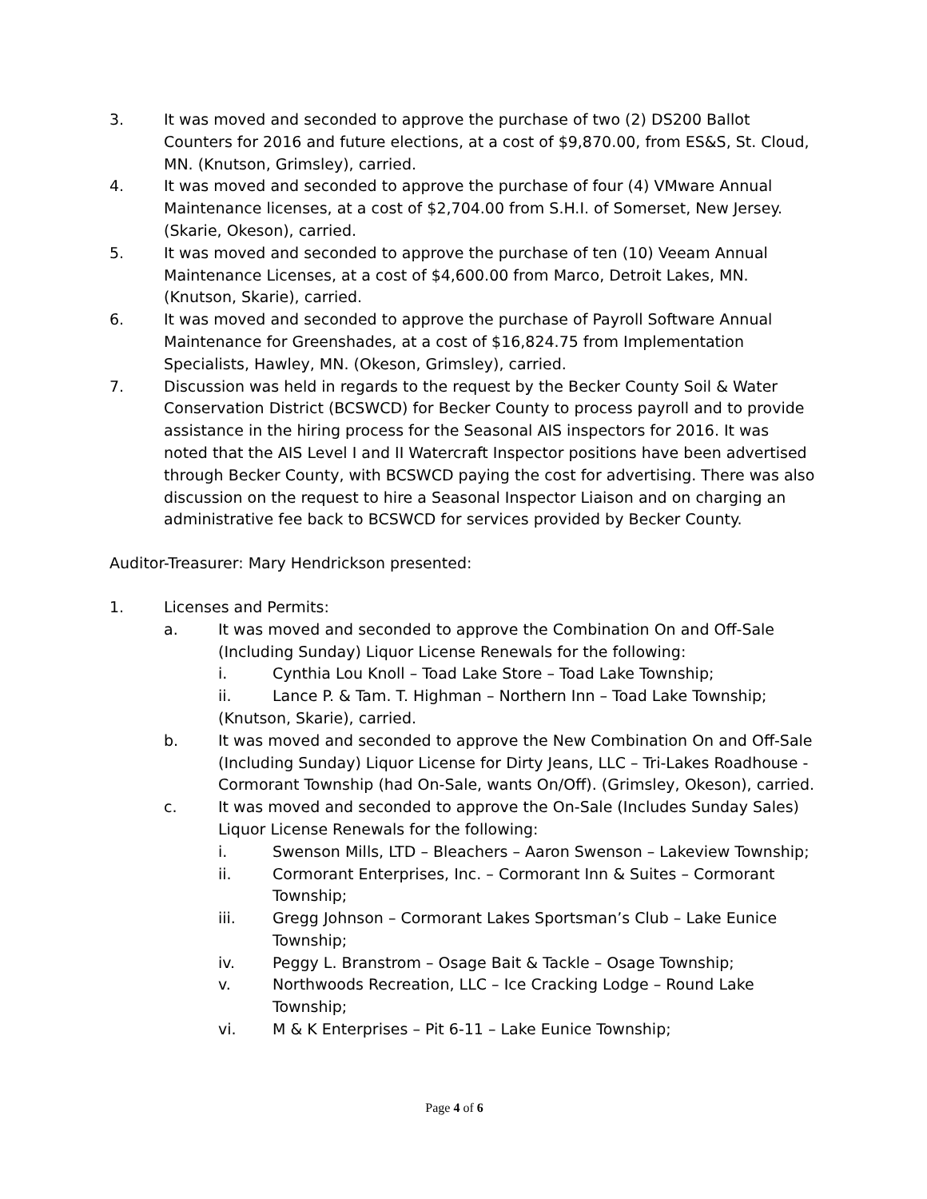3. It was moved and seconded to approve the purchase of two (2) DS200 Ballot Counters for 2016 and future elections, at a cost of $9,870.00, from ES&S, St. Cloud, MN. (Knutson, Grimsley), carried.
4. It was moved and seconded to approve the purchase of four (4) VMware Annual Maintenance licenses, at a cost of $2,704.00 from S.H.I. of Somerset, New Jersey. (Skarie, Okeson), carried.
5. It was moved and seconded to approve the purchase of ten (10) Veeam Annual Maintenance Licenses, at a cost of $4,600.00 from Marco, Detroit Lakes, MN. (Knutson, Skarie), carried.
6. It was moved and seconded to approve the purchase of Payroll Software Annual Maintenance for Greenshades, at a cost of $16,824.75 from Implementation Specialists, Hawley, MN. (Okeson, Grimsley), carried.
7. Discussion was held in regards to the request by the Becker County Soil & Water Conservation District (BCSWCD) for Becker County to process payroll and to provide assistance in the hiring process for the Seasonal AIS inspectors for 2016. It was noted that the AIS Level I and II Watercraft Inspector positions have been advertised through Becker County, with BCSWCD paying the cost for advertising. There was also discussion on the request to hire a Seasonal Inspector Liaison and on charging an administrative fee back to BCSWCD for services provided by Becker County.
Auditor-Treasurer: Mary Hendrickson presented:
1. Licenses and Permits:
a. It was moved and seconded to approve the Combination On and Off-Sale (Including Sunday) Liquor License Renewals for the following:
i. Cynthia Lou Knoll – Toad Lake Store – Toad Lake Township;
ii. Lance P. & Tam. T. Highman – Northern Inn – Toad Lake Township;
(Knutson, Skarie), carried.
b. It was moved and seconded to approve the New Combination On and Off-Sale (Including Sunday) Liquor License for Dirty Jeans, LLC – Tri-Lakes Roadhouse - Cormorant Township (had On-Sale, wants On/Off). (Grimsley, Okeson), carried.
c. It was moved and seconded to approve the On-Sale (Includes Sunday Sales) Liquor License Renewals for the following:
i. Swenson Mills, LTD – Bleachers – Aaron Swenson – Lakeview Township;
ii. Cormorant Enterprises, Inc. – Cormorant Inn & Suites – Cormorant Township;
iii. Gregg Johnson – Cormorant Lakes Sportsman’s Club – Lake Eunice Township;
iv. Peggy L. Branstrom – Osage Bait & Tackle – Osage Township;
v. Northwoods Recreation, LLC – Ice Cracking Lodge – Round Lake Township;
vi. M & K Enterprises – Pit 6-11 – Lake Eunice Township;
Page 4 of 6